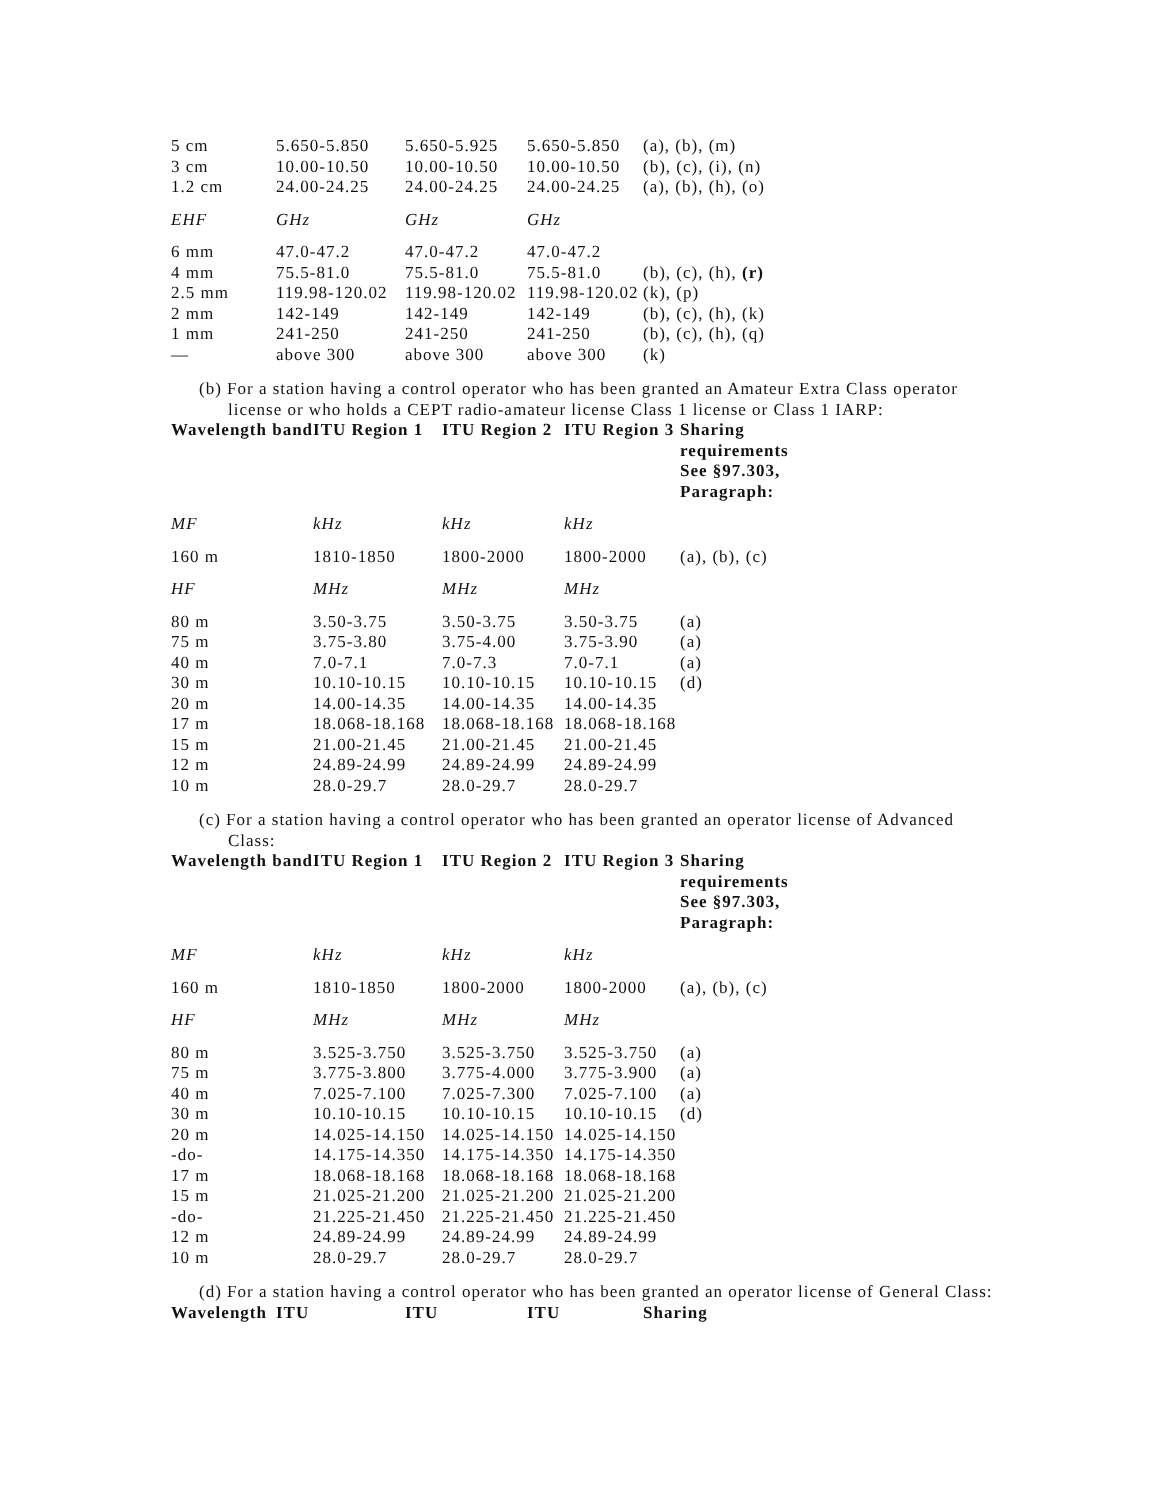| 5 cm | 5.650-5.850 | 5.650-5.925 | 5.650-5.850 | (a), (b), (m) |
| 3 cm | 10.00-10.50 | 10.00-10.50 | 10.00-10.50 | (b), (c), (i), (n) |
| 1.2 cm | 24.00-24.25 | 24.00-24.25 | 24.00-24.25 | (a), (b), (h), (o) |
| EHF | GHz | GHz | GHz | |
| 6 mm | 47.0-47.2 | 47.0-47.2 | 47.0-47.2 | |
| 4 mm | 75.5-81.0 | 75.5-81.0 | 75.5-81.0 | (b), (c), (h), (r) |
| 2.5 mm | 119.98-120.02 | 119.98-120.02 | 119.98-120.02 | (k), (p) |
| 2 mm | 142-149 | 142-149 | 142-149 | (b), (c), (h), (k) |
| 1 mm | 241-250 | 241-250 | 241-250 | (b), (c), (h), (q) |
| — | above 300 | above 300 | above 300 | (k) |
(b) For a station having a control operator who has been granted an Amateur Extra Class operator license or who holds a CEPT radio-amateur license Class 1 license or Class 1 IARP:
| Wavelength band | ITU Region 1 | ITU Region 2 | ITU Region 3 | Sharing requirements See §97.303, Paragraph: |
| --- | --- | --- | --- | --- |
| MF | kHz | kHz | kHz | |
| 160 m | 1810-1850 | 1800-2000 | 1800-2000 | (a), (b), (c) |
| HF | MHz | MHz | MHz | |
| 80 m | 3.50-3.75 | 3.50-3.75 | 3.50-3.75 | (a) |
| 75 m | 3.75-3.80 | 3.75-4.00 | 3.75-3.90 | (a) |
| 40 m | 7.0-7.1 | 7.0-7.3 | 7.0-7.1 | (a) |
| 30 m | 10.10-10.15 | 10.10-10.15 | 10.10-10.15 | (d) |
| 20 m | 14.00-14.35 | 14.00-14.35 | 14.00-14.35 | |
| 17 m | 18.068-18.168 | 18.068-18.168 | 18.068-18.168 | |
| 15 m | 21.00-21.45 | 21.00-21.45 | 21.00-21.45 | |
| 12 m | 24.89-24.99 | 24.89-24.99 | 24.89-24.99 | |
| 10 m | 28.0-29.7 | 28.0-29.7 | 28.0-29.7 | |
(c) For a station having a control operator who has been granted an operator license of Advanced Class:
| Wavelength band | ITU Region 1 | ITU Region 2 | ITU Region 3 | Sharing requirements See §97.303, Paragraph: |
| --- | --- | --- | --- | --- |
| MF | kHz | kHz | kHz | |
| 160 m | 1810-1850 | 1800-2000 | 1800-2000 | (a), (b), (c) |
| HF | MHz | MHz | MHz | |
| 80 m | 3.525-3.750 | 3.525-3.750 | 3.525-3.750 | (a) |
| 75 m | 3.775-3.800 | 3.775-4.000 | 3.775-3.900 | (a) |
| 40 m | 7.025-7.100 | 7.025-7.300 | 7.025-7.100 | (a) |
| 30 m | 10.10-10.15 | 10.10-10.15 | 10.10-10.15 | (d) |
| 20 m | 14.025-14.150 | 14.025-14.150 | 14.025-14.150 | |
| -do- | 14.175-14.350 | 14.175-14.350 | 14.175-14.350 | |
| 17 m | 18.068-18.168 | 18.068-18.168 | 18.068-18.168 | |
| 15 m | 21.025-21.200 | 21.025-21.200 | 21.025-21.200 | |
| -do- | 21.225-21.450 | 21.225-21.450 | 21.225-21.450 | |
| 12 m | 24.89-24.99 | 24.89-24.99 | 24.89-24.99 | |
| 10 m | 28.0-29.7 | 28.0-29.7 | 28.0-29.7 | |
(d) For a station having a control operator who has been granted an operator license of General Class:
| Wavelength | ITU | ITU | ITU | Sharing |
| --- | --- | --- | --- | --- |